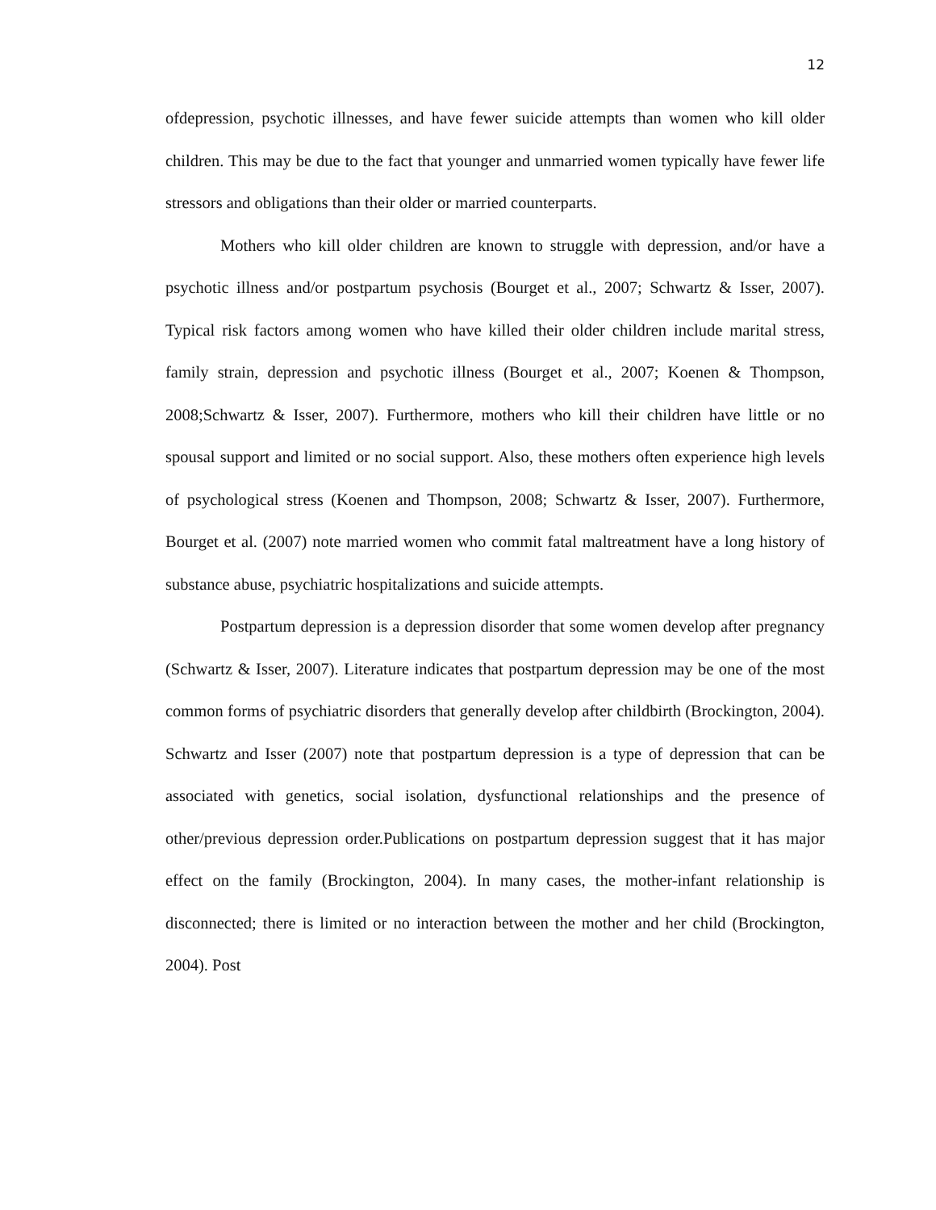12
ofdepression, psychotic illnesses, and have fewer suicide attempts than women who kill older children. This may be due to the fact that younger and unmarried women typically have fewer life stressors and obligations than their older or married counterparts.
Mothers who kill older children are known to struggle with depression, and/or have a psychotic illness and/or postpartum psychosis (Bourget et al., 2007; Schwartz & Isser, 2007). Typical risk factors among women who have killed their older children include marital stress, family strain, depression and psychotic illness (Bourget et al., 2007; Koenen & Thompson, 2008;Schwartz & Isser, 2007). Furthermore, mothers who kill their children have little or no spousal support and limited or no social support. Also, these mothers often experience high levels of psychological stress (Koenen and Thompson, 2008; Schwartz & Isser, 2007). Furthermore, Bourget et al. (2007) note married women who commit fatal maltreatment have a long history of substance abuse, psychiatric hospitalizations and suicide attempts.
Postpartum depression is a depression disorder that some women develop after pregnancy (Schwartz & Isser, 2007). Literature indicates that postpartum depression may be one of the most common forms of psychiatric disorders that generally develop after childbirth (Brockington, 2004). Schwartz and Isser (2007) note that postpartum depression is a type of depression that can be associated with genetics, social isolation, dysfunctional relationships and the presence of other/previous depression order.Publications on postpartum depression suggest that it has major effect on the family (Brockington, 2004). In many cases, the mother-infant relationship is disconnected; there is limited or no interaction between the mother and her child (Brockington, 2004). Post